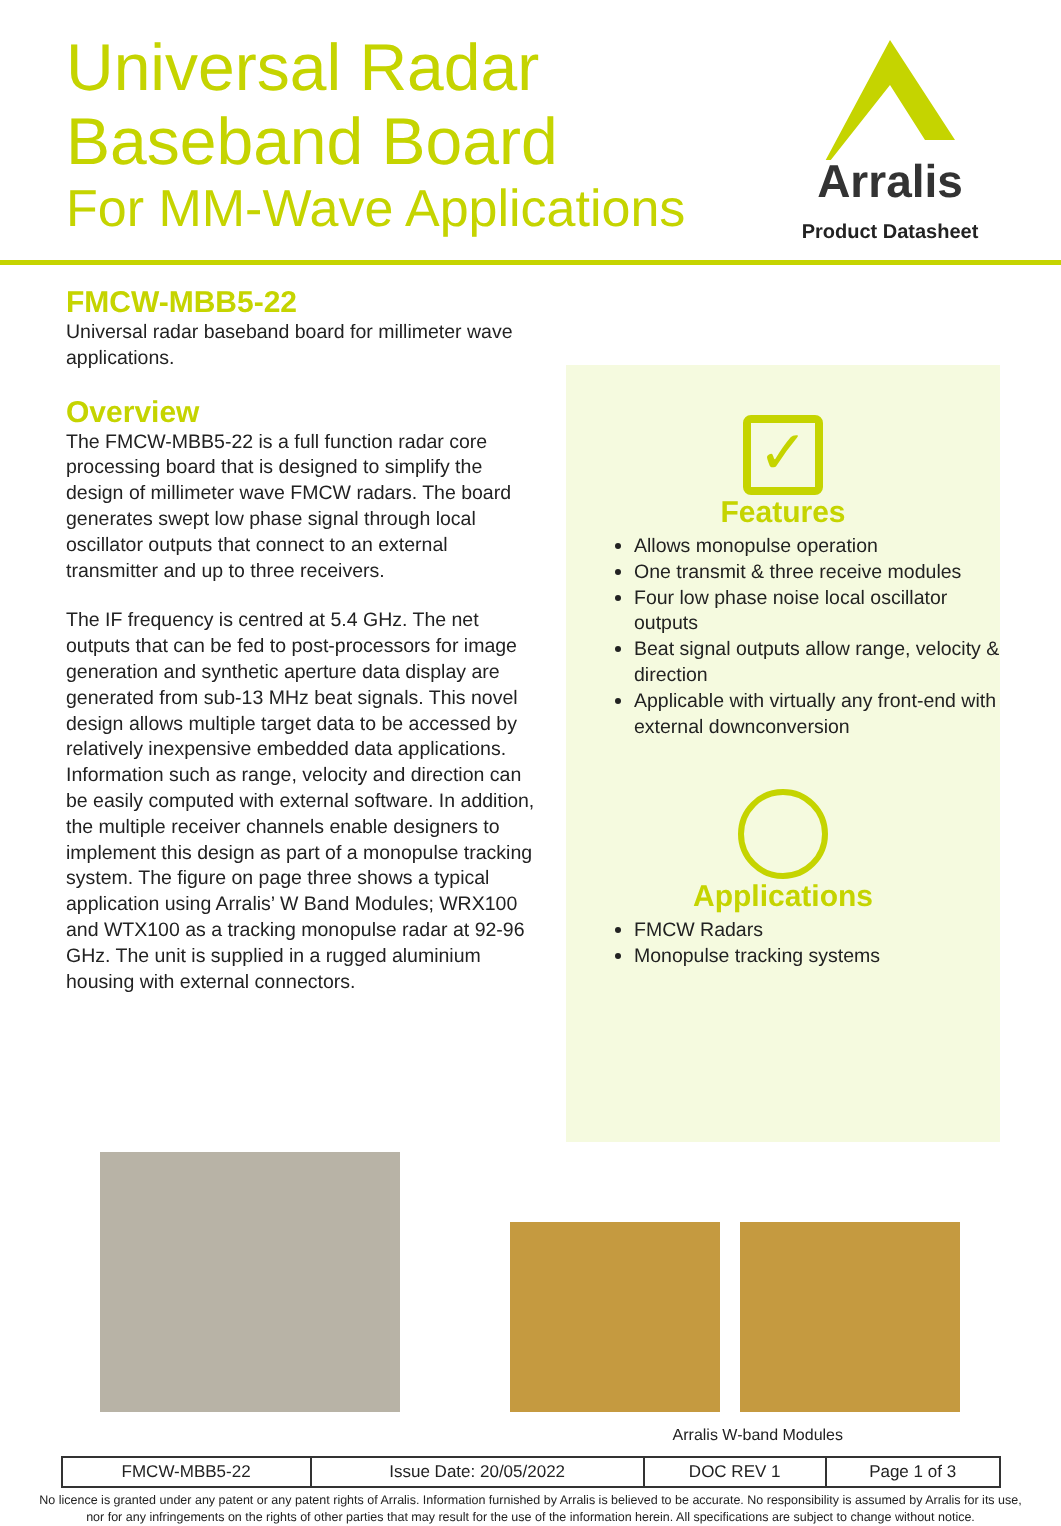Universal Radar
Baseband Board
For MM-Wave Applications
Arralis
Product Datasheet
FMCW-MBB5-22
Universal radar baseband board for millimeter wave applications.
Overview
The FMCW-MBB5-22 is a full function radar core processing board that is designed to simplify the design of millimeter wave FMCW radars. The board generates swept low phase signal through local oscillator outputs that connect to an external transmitter and up to three receivers.
The IF frequency is centred at 5.4 GHz. The net outputs that can be fed to post-processors for image generation and synthetic aperture data display are generated from sub-13 MHz beat signals. This novel design allows multiple target data to be accessed by relatively inexpensive embedded data applications. Information such as range, velocity and direction can be easily computed with external software. In addition, the multiple receiver channels enable designers to implement this design as part of a monopulse tracking system. The figure on page three shows a typical application using Arralis’ W Band Modules; WRX100 and WTX100 as a tracking monopulse radar at 92-96 GHz. The unit is supplied in a rugged aluminium housing with external connectors.
✓
Features
Allows monopulse operation
One transmit & three receive modules
Four low phase noise local oscillator outputs
Beat signal outputs allow range, velocity & direction
Applicable with virtually any front-end with external downconversion
Applications
FMCW Radars
Monopulse tracking systems
Arralis W-band Modules
| FMCW-MBB5-22 | Issue Date: 20/05/2022 | DOC REV 1 | Page 1 of 3 |
No licence is granted under any patent or any patent rights of Arralis. Information furnished by Arralis is believed to be accurate. No responsibility is assumed by Arralis for its use,
nor for any infringements on the rights of other parties that may result for the use of the information herein. All specifications are subject to change without notice.